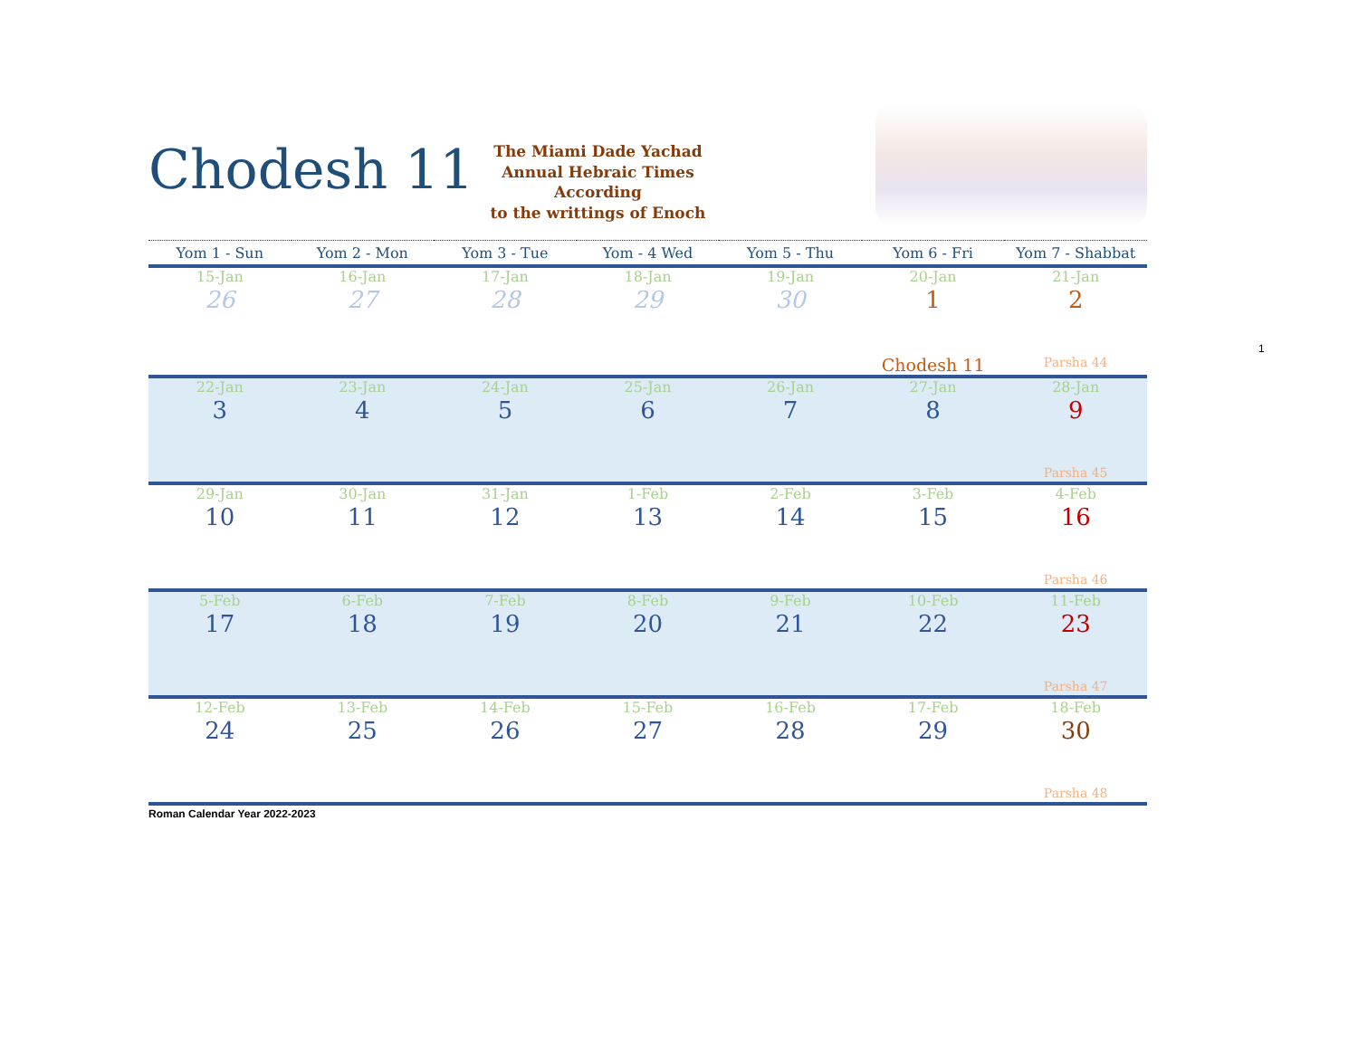Chodesh 11
The Miami Dade Yachad
Annual Hebraic Times
According
to the writtings of Enoch
| Yom 1 - Sun | Yom 2 - Mon | Yom 3 - Tue | Yom - 4 Wed | Yom 5 - Thu | Yom 6 - Fri | Yom 7 - Shabbat |
| --- | --- | --- | --- | --- | --- | --- |
| 15-Jan | 16-Jan | 17-Jan | 18-Jan | 19-Jan | 20-Jan | 21-Jan |
| 26 | 27 | 28 | 29 | 30 | 1 | 2 |
| | | | | | Chodesh 11 | Parsha 44 |
| 22-Jan | 23-Jan | 24-Jan | 25-Jan | 26-Jan | 27-Jan | 28-Jan |
| 3 | 4 | 5 | 6 | 7 | 8 | 9 |
| | | | | | | Parsha 45 |
| 29-Jan | 30-Jan | 31-Jan | 1-Feb | 2-Feb | 3-Feb | 4-Feb |
| 10 | 11 | 12 | 13 | 14 | 15 | 16 |
| | | | | | | Parsha 46 |
| 5-Feb | 6-Feb | 7-Feb | 8-Feb | 9-Feb | 10-Feb | 11-Feb |
| 17 | 18 | 19 | 20 | 21 | 22 | 23 |
| | | | | | | Parsha 47 |
| 12-Feb | 13-Feb | 14-Feb | 15-Feb | 16-Feb | 17-Feb | 18-Feb |
| 24 | 25 | 26 | 27 | 28 | 29 | 30 |
| | | | | | | Parsha 48 |
Roman Calendar Year 2022-2023
1